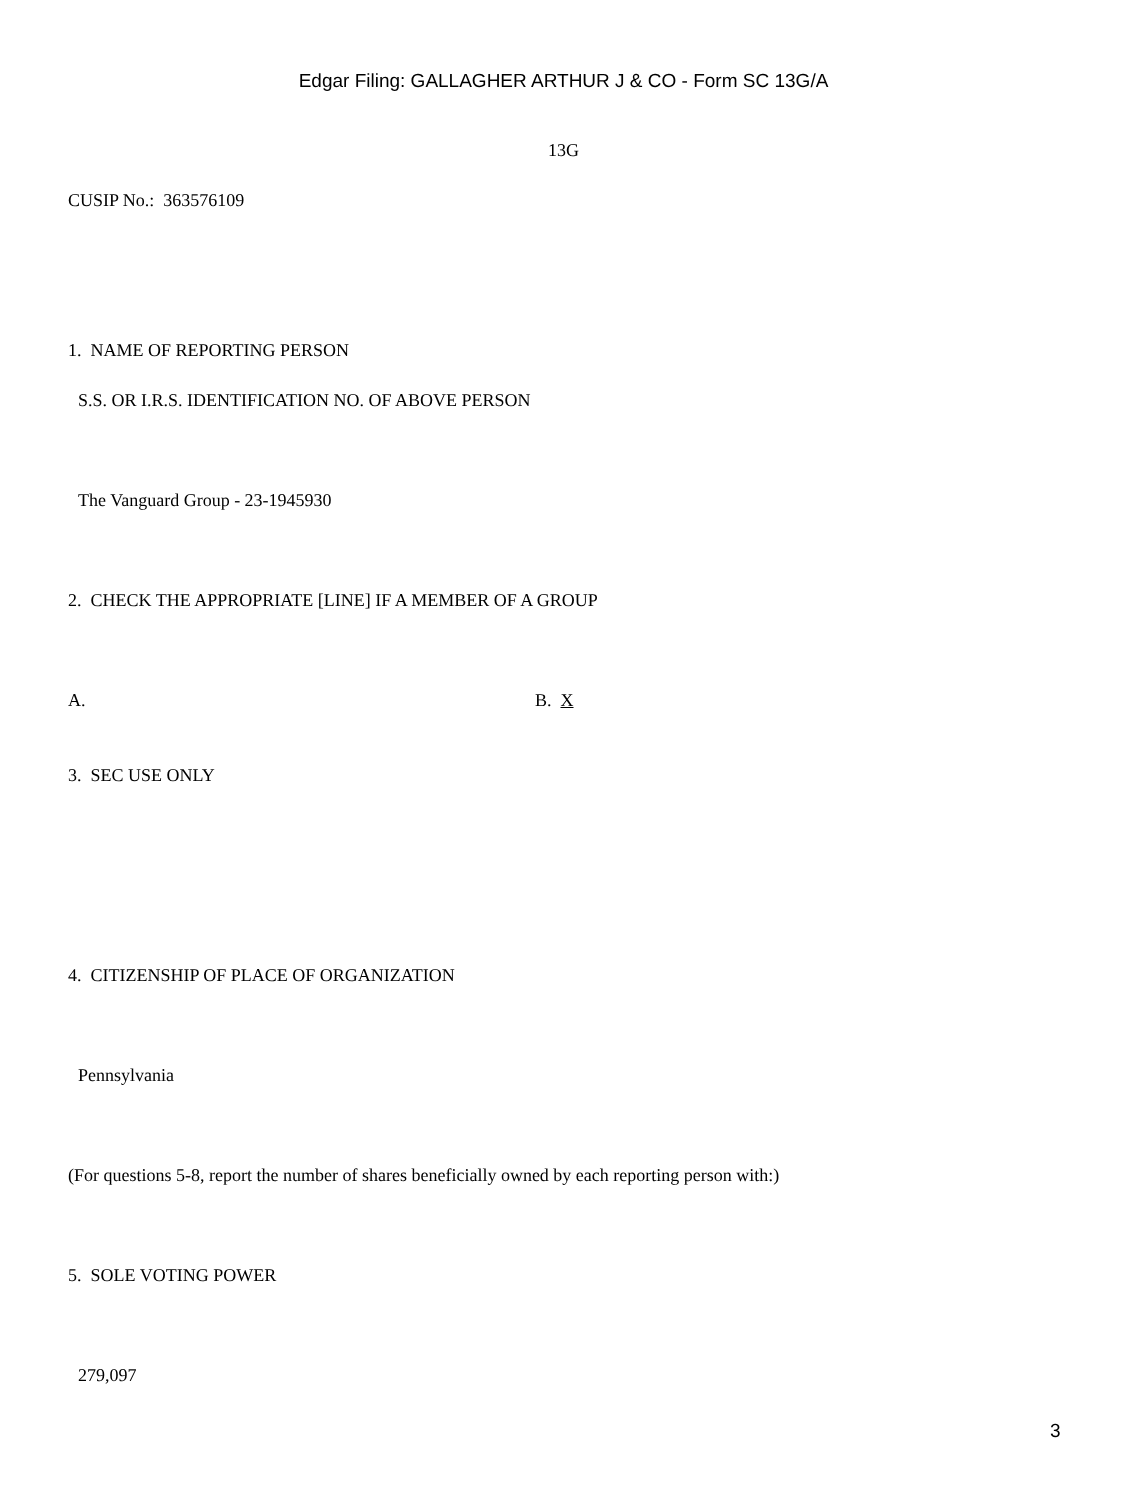Edgar Filing: GALLAGHER ARTHUR J & CO - Form SC 13G/A
13G
CUSIP No.: 363576109
1. NAME OF REPORTING PERSON
S.S. OR I.R.S. IDENTIFICATION NO. OF ABOVE PERSON
The Vanguard Group - 23-1945930
2. CHECK THE APPROPRIATE [LINE] IF A MEMBER OF A GROUP
A. B. X
3. SEC USE ONLY
4. CITIZENSHIP OF PLACE OF ORGANIZATION
Pennsylvania
(For questions 5-8, report the number of shares beneficially owned by each reporting person with:)
5. SOLE VOTING POWER
279,097
3